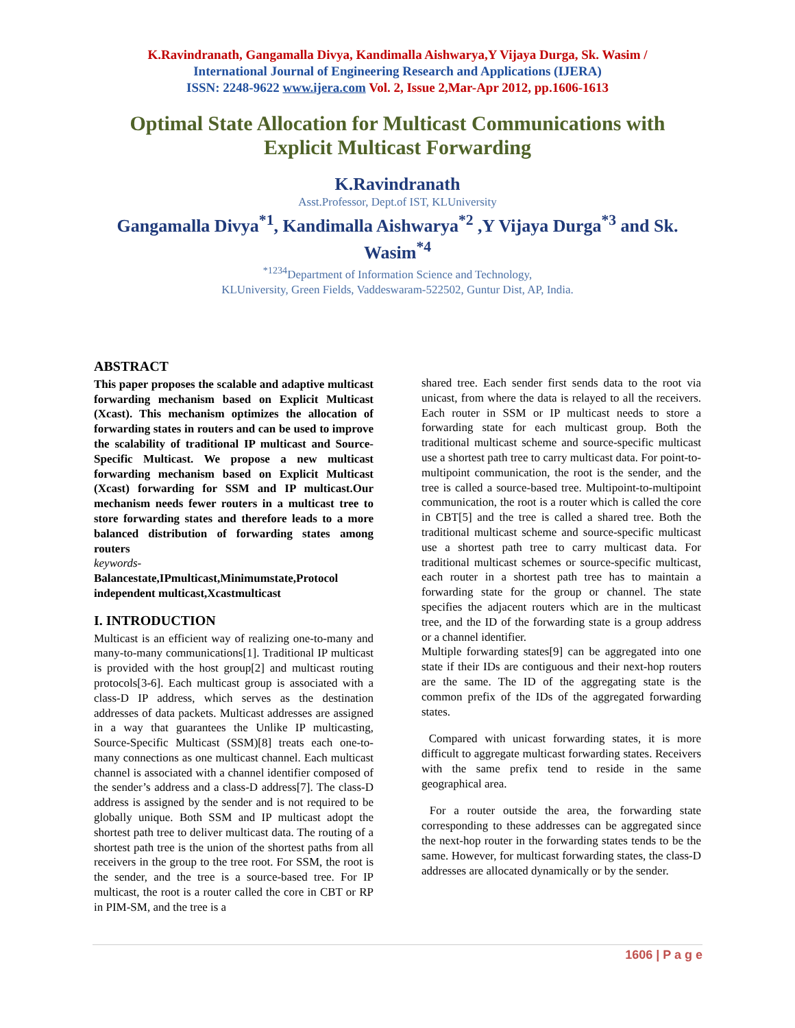K.Ravindranath, Gangamalla Divya, Kandimalla Aishwarya,Y Vijaya Durga, Sk. Wasim /
International Journal of Engineering Research and Applications (IJERA)
ISSN: 2248-9622 www.ijera.com Vol. 2, Issue 2,Mar-Apr 2012, pp.1606-1613
Optimal State Allocation for Multicast Communications with Explicit Multicast Forwarding
K.Ravindranath
Asst.Professor, Dept.of IST, KLUniversity
Gangamalla Divya<sup>*1</sup>, Kandimalla Aishwarya<sup>*2</sup> ,Y Vijaya Durga<sup>*3</sup> and Sk.
Wasim<sup>*4</sup>
<sup>*1234</sup>Department of Information Science and Technology,
KLUniversity, Green Fields, Vaddeswaram-522502, Guntur Dist, AP, India.
ABSTRACT
This paper proposes the scalable and adaptive multicast forwarding mechanism based on Explicit Multicast (Xcast). This mechanism optimizes the allocation of forwarding states in routers and can be used to improve the scalability of traditional IP multicast and Source-Specific Multicast. We propose a new multicast forwarding mechanism based on Explicit Multicast (Xcast) forwarding for SSM and IP multicast.Our mechanism needs fewer routers in a multicast tree to store forwarding states and therefore leads to a more balanced distribution of forwarding states among routers
keywords-
Balancestate,IPmulticast,Minimumstate,Protocol independent multicast,Xcastmulticast
I. INTRODUCTION
Multicast is an efficient way of realizing one-to-many and many-to-many communications[1]. Traditional IP multicast is provided with the host group[2] and multicast routing protocols[3-6]. Each multicast group is associated with a class-D IP address, which serves as the destination addresses of data packets. Multicast addresses are assigned in a way that guarantees the Unlike IP multicasting, Source-Specific Multicast (SSM)[8] treats each one-to- many connections as one multicast channel. Each multicast channel is associated with a channel identifier composed of the sender’s address and a class-D address[7]. The class-D address is assigned by the sender and is not required to be globally unique. Both SSM and IP multicast adopt the shortest path tree to deliver multicast data. The routing of a shortest path tree is the union of the shortest paths from all receivers in the group to the tree root. For SSM, the root is the sender, and the tree is a source-based tree. For IP multicast, the root is a router called the core in CBT or RP in PIM-SM, and the tree is a
shared tree. Each sender first sends data to the root via unicast, from where the data is relayed to all the receivers. Each router in SSM or IP multicast needs to store a forwarding state for each multicast group. Both the traditional multicast scheme and source-specific multicast use a shortest path tree to carry multicast data. For point-to-multipoint communication, the root is the sender, and the tree is called a source-based tree. Multipoint-to-multipoint communication, the root is a router which is called the core in CBT[5] and the tree is called a shared tree. Both the traditional multicast scheme and source-specific multicast use a shortest path tree to carry multicast data. For traditional multicast schemes or source-specific multicast, each router in a shortest path tree has to maintain a forwarding state for the group or channel. The state specifies the adjacent routers which are in the multicast tree, and the ID of the forwarding state is a group address or a channel identifier.
Multiple forwarding states[9] can be aggregated into one state if their IDs are contiguous and their next-hop routers are the same. The ID of the aggregating state is the common prefix of the IDs of the aggregated forwarding states.
Compared with unicast forwarding states, it is more difficult to aggregate multicast forwarding states. Receivers with the same prefix tend to reside in the same geographical area.
For a router outside the area, the forwarding state corresponding to these addresses can be aggregated since the next-hop router in the forwarding states tends to be the same. However, for multicast forwarding states, the class-D addresses are allocated dynamically or by the sender.
1606 | P a g e